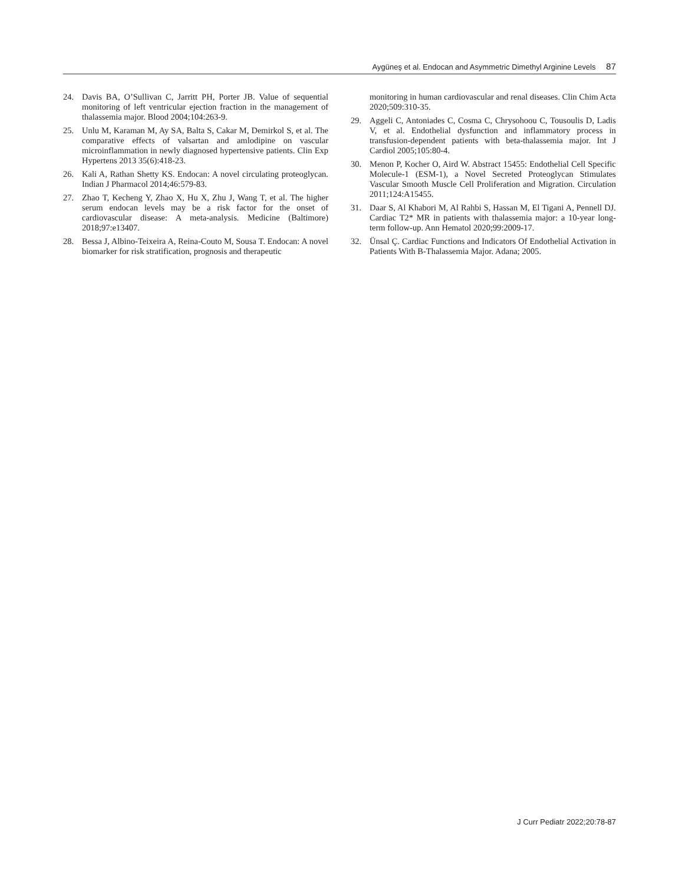Aygüneş et al. Endocan and Asymmetric Dimethyl Arginine Levels 87
24. Davis BA, O’Sullivan C, Jarritt PH, Porter JB. Value of sequential monitoring of left ventricular ejection fraction in the management of thalassemia major. Blood 2004;104:263-9.
25. Unlu M, Karaman M, Ay SA, Balta S, Cakar M, Demirkol S, et al. The comparative effects of valsartan and amlodipine on vascular microinflammation in newly diagnosed hypertensive patients. Clin Exp Hypertens 2013 35(6):418-23.
26. Kali A, Rathan Shetty KS. Endocan: A novel circulating proteoglycan. Indian J Pharmacol 2014;46:579-83.
27. Zhao T, Kecheng Y, Zhao X, Hu X, Zhu J, Wang T, et al. The higher serum endocan levels may be a risk factor for the onset of cardiovascular disease: A meta-analysis. Medicine (Baltimore) 2018;97:e13407.
28. Bessa J, Albino-Teixeira A, Reina-Couto M, Sousa T. Endocan: A novel biomarker for risk stratification, prognosis and therapeutic
monitoring in human cardiovascular and renal diseases. Clin Chim Acta 2020;509:310-35.
29. Aggeli C, Antoniades C, Cosma C, Chrysohoou C, Tousoulis D, Ladis V, et al. Endothelial dysfunction and inflammatory process in transfusion-dependent patients with beta-thalassemia major. Int J Cardiol 2005;105:80-4.
30. Menon P, Kocher O, Aird W. Abstract 15455: Endothelial Cell Specific Molecule-1 (ESM-1), a Novel Secreted Proteoglycan Stimulates Vascular Smooth Muscle Cell Proliferation and Migration. Circulation 2011;124:A15455.
31. Daar S, Al Khabori M, Al Rahbi S, Hassan M, El Tigani A, Pennell DJ. Cardiac T2* MR in patients with thalassemia major: a 10-year long-term follow-up. Ann Hematol 2020;99:2009-17.
32. Ünsal Ç. Cardiac Functions and Indicators Of Endothelial Activation in Patients With B-Thalassemia Major. Adana; 2005.
J Curr Pediatr 2022;20:78-87